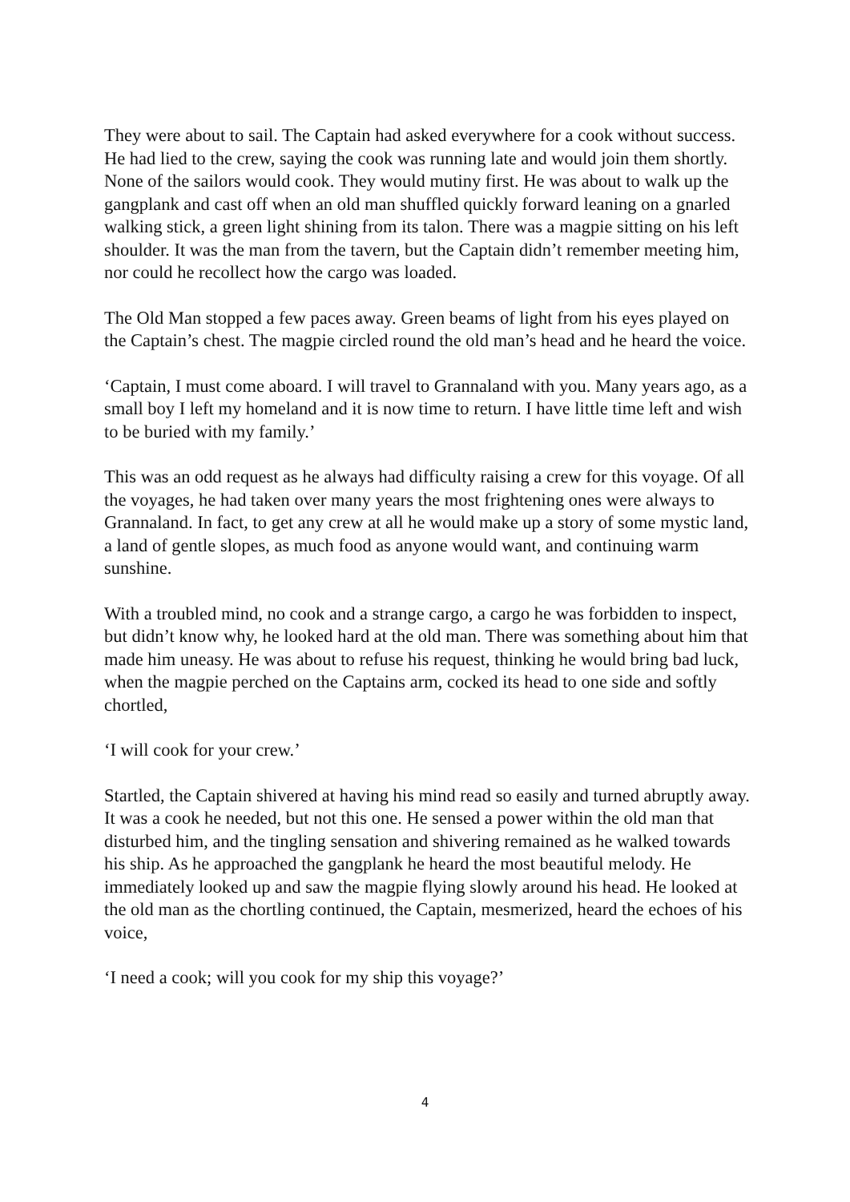They were about to sail. The Captain had asked everywhere for a cook without success. He had lied to the crew, saying the cook was running late and would join them shortly. None of the sailors would cook. They would mutiny first. He was about to walk up the gangplank and cast off when an old man shuffled quickly forward leaning on a gnarled walking stick, a green light shining from its talon. There was a magpie sitting on his left shoulder. It was the man from the tavern, but the Captain didn’t remember meeting him, nor could he recollect how the cargo was loaded.
The Old Man stopped a few paces away. Green beams of light from his eyes played on the Captain’s chest. The magpie circled round the old man’s head and he heard the voice.
‘Captain, I must come aboard. I will travel to Grannaland with you. Many years ago, as a small boy I left my homeland and it is now time to return. I have little time left and wish to be buried with my family.’
This was an odd request as he always had difficulty raising a crew for this voyage. Of all the voyages, he had taken over many years the most frightening ones were always to Grannaland. In fact, to get any crew at all he would make up a story of some mystic land, a land of gentle slopes, as much food as anyone would want, and continuing warm sunshine.
With a troubled mind, no cook and a strange cargo, a cargo he was forbidden to inspect, but didn’t know why, he looked hard at the old man. There was something about him that made him uneasy. He was about to refuse his request, thinking he would bring bad luck, when the magpie perched on the Captains arm, cocked its head to one side and softly chortled,
‘I will cook for your crew.’
Startled, the Captain shivered at having his mind read so easily and turned abruptly away. It was a cook he needed, but not this one. He sensed a power within the old man that disturbed him, and the tingling sensation and shivering remained as he walked towards his ship. As he approached the gangplank he heard the most beautiful melody. He immediately looked up and saw the magpie flying slowly around his head. He looked at the old man as the chortling continued, the Captain, mesmerized, heard the echoes of his voice,
‘I need a cook; will you cook for my ship this voyage?’
4